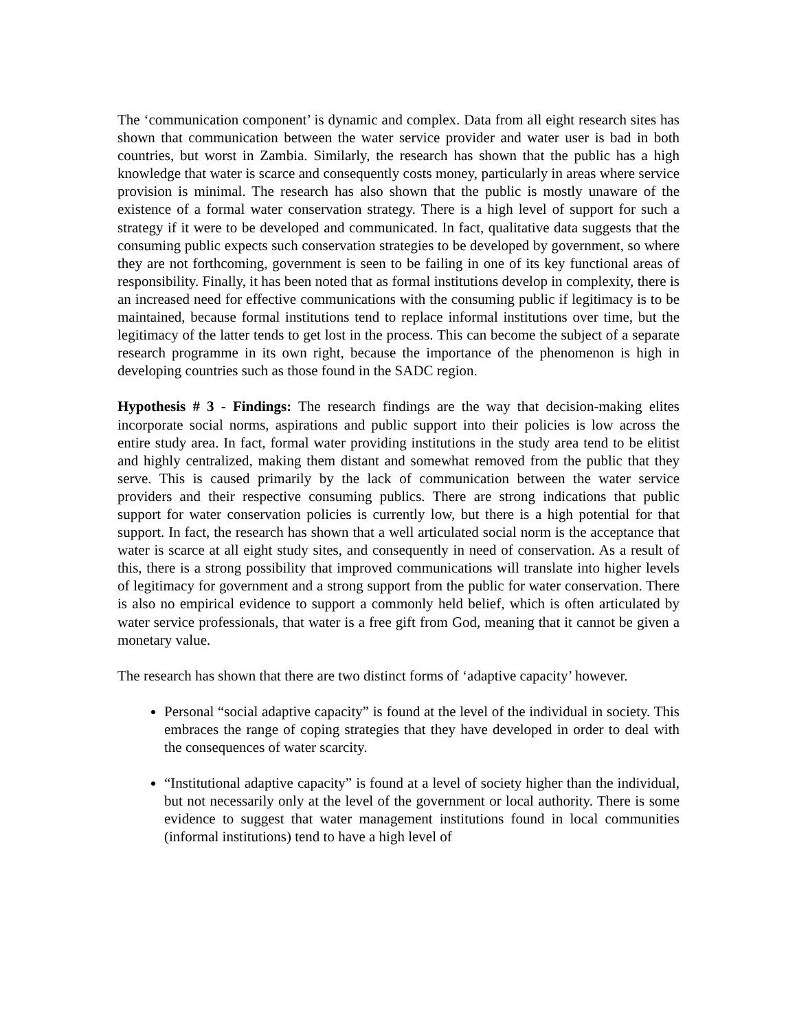The ‘communication component’ is dynamic and complex. Data from all eight research sites has shown that communication between the water service provider and water user is bad in both countries, but worst in Zambia. Similarly, the research has shown that the public has a high knowledge that water is scarce and consequently costs money, particularly in areas where service provision is minimal. The research has also shown that the public is mostly unaware of the existence of a formal water conservation strategy. There is a high level of support for such a strategy if it were to be developed and communicated. In fact, qualitative data suggests that the consuming public expects such conservation strategies to be developed by government, so where they are not forthcoming, government is seen to be failing in one of its key functional areas of responsibility. Finally, it has been noted that as formal institutions develop in complexity, there is an increased need for effective communications with the consuming public if legitimacy is to be maintained, because formal institutions tend to replace informal institutions over time, but the legitimacy of the latter tends to get lost in the process. This can become the subject of a separate research programme in its own right, because the importance of the phenomenon is high in developing countries such as those found in the SADC region.
Hypothesis # 3 - Findings: The research findings are the way that decision-making elites incorporate social norms, aspirations and public support into their policies is low across the entire study area. In fact, formal water providing institutions in the study area tend to be elitist and highly centralized, making them distant and somewhat removed from the public that they serve. This is caused primarily by the lack of communication between the water service providers and their respective consuming publics. There are strong indications that public support for water conservation policies is currently low, but there is a high potential for that support. In fact, the research has shown that a well articulated social norm is the acceptance that water is scarce at all eight study sites, and consequently in need of conservation. As a result of this, there is a strong possibility that improved communications will translate into higher levels of legitimacy for government and a strong support from the public for water conservation. There is also no empirical evidence to support a commonly held belief, which is often articulated by water service professionals, that water is a free gift from God, meaning that it cannot be given a monetary value.
The research has shown that there are two distinct forms of ‘adaptive capacity’ however.
Personal “social adaptive capacity” is found at the level of the individual in society. This embraces the range of coping strategies that they have developed in order to deal with the consequences of water scarcity.
“Institutional adaptive capacity” is found at a level of society higher than the individual, but not necessarily only at the level of the government or local authority. There is some evidence to suggest that water management institutions found in local communities (informal institutions) tend to have a high level of